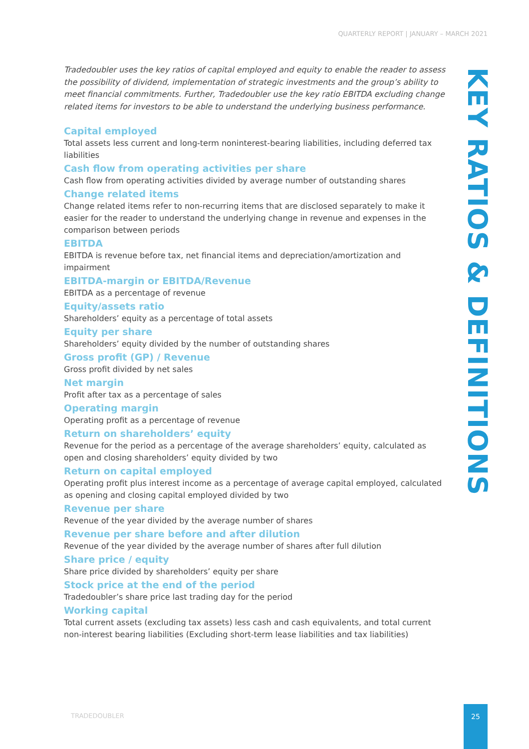QUARTERLY REPORT | JANUARY – MARCH 2021
Tradedoubler uses the key ratios of capital employed and equity to enable the reader to assess the possibility of dividend, implementation of strategic investments and the group’s ability to meet financial commitments. Further, Tradedoubler use the key ratio EBITDA excluding change related items for investors to be able to understand the underlying business performance.
Capital employed
Total assets less current and long-term noninterest-bearing liabilities, including deferred tax liabilities
Cash flow from operating activities per share
Cash flow from operating activities divided by average number of outstanding shares
Change related items
Change related items refer to non-recurring items that are disclosed separately to make it easier for the reader to understand the underlying change in revenue and expenses in the comparison between periods
EBITDA
EBITDA is revenue before tax, net financial items and depreciation/amortization and impairment
EBITDA-margin or EBITDA/Revenue
EBITDA as a percentage of revenue
Equity/assets ratio
Shareholders’ equity as a percentage of total assets
Equity per share
Shareholders’ equity divided by the number of outstanding shares
Gross profit (GP) / Revenue
Gross profit divided by net sales
Net margin
Profit after tax as a percentage of sales
Operating margin
Operating profit as a percentage of revenue
Return on shareholders’ equity
Revenue for the period as a percentage of the average shareholders’ equity, calculated as open and closing shareholders’ equity divided by two
Return on capital employed
Operating profit plus interest income as a percentage of average capital employed, calculated as opening and closing capital employed divided by two
Revenue per share
Revenue of the year divided by the average number of shares
Revenue per share before and after dilution
Revenue of the year divided by the average number of shares after full dilution
Share price / equity
Share price divided by shareholders’ equity per share
Stock price at the end of the period
Tradedoubler’s share price last trading day for the period
Working capital
Total current assets (excluding tax assets) less cash and cash equivalents, and total current non-interest bearing liabilities (Excluding short-term lease liabilities and tax liabilities)
KEY RATIOS & DEFINITIONS
TRADEDOUBLER
25